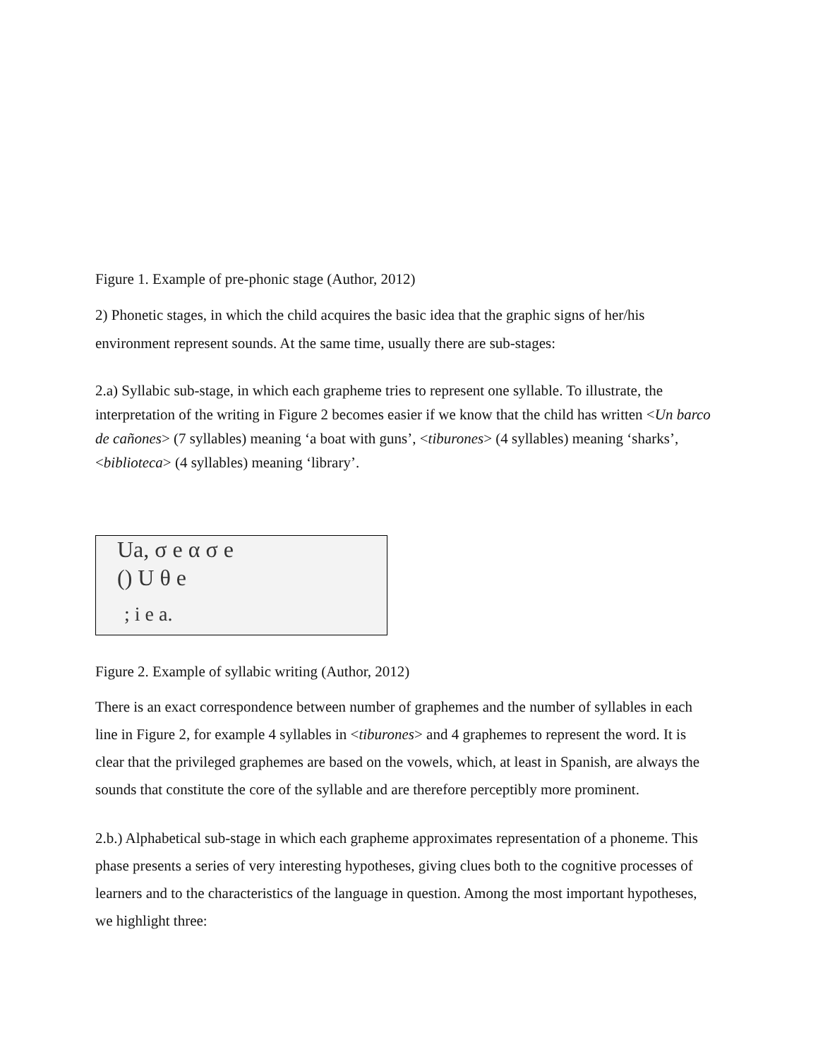Figure 1. Example of pre-phonic stage (Author, 2012)
2) Phonetic stages, in which the child acquires the basic idea that the graphic signs of her/his environment represent sounds. At the same time, usually there are sub-stages:
2.a) Syllabic sub-stage, in which each grapheme tries to represent one syllable. To illustrate, the interpretation of the writing in Figure 2 becomes easier if we know that the child has written <Un barco de cañones> (7 syllables) meaning ‘a boat with guns’, <tiburones> (4 syllables) meaning ‘sharks’, <biblioteca> (4 syllables) meaning ‘library’.
Ua, σ e α σ e
() U θ e
; i e a.
Figure 2. Example of syllabic writing (Author, 2012)
There is an exact correspondence between number of graphemes and the number of syllables in each line in Figure 2, for example 4 syllables in <tiburones> and 4 graphemes to represent the word. It is clear that the privileged graphemes are based on the vowels, which, at least in Spanish, are always the sounds that constitute the core of the syllable and are therefore perceptibly more prominent.
2.b.) Alphabetical sub-stage in which each grapheme approximates representation of a phoneme. This phase presents a series of very interesting hypotheses, giving clues both to the cognitive processes of learners and to the characteristics of the language in question. Among the most important hypotheses, we highlight three: